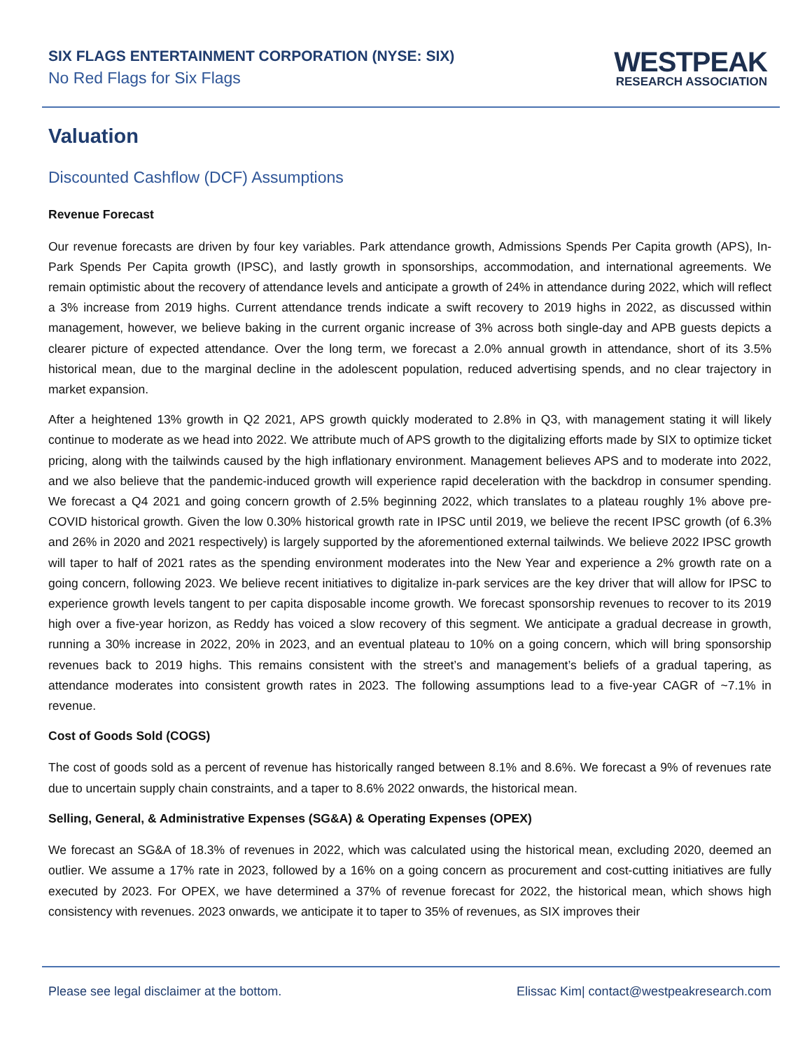SIX FLAGS ENTERTAINMENT CORPORATION (NYSE: SIX)
No Red Flags for Six Flags
WESTPEAK
RESEARCH ASSOCIATION
Valuation
Discounted Cashflow (DCF) Assumptions
Revenue Forecast
Our revenue forecasts are driven by four key variables. Park attendance growth, Admissions Spends Per Capita growth (APS), In-Park Spends Per Capita growth (IPSC), and lastly growth in sponsorships, accommodation, and international agreements. We remain optimistic about the recovery of attendance levels and anticipate a growth of 24% in attendance during 2022, which will reflect a 3% increase from 2019 highs. Current attendance trends indicate a swift recovery to 2019 highs in 2022, as discussed within management, however, we believe baking in the current organic increase of 3% across both single-day and APB guests depicts a clearer picture of expected attendance. Over the long term, we forecast a 2.0% annual growth in attendance, short of its 3.5% historical mean, due to the marginal decline in the adolescent population, reduced advertising spends, and no clear trajectory in market expansion.
After a heightened 13% growth in Q2 2021, APS growth quickly moderated to 2.8% in Q3, with management stating it will likely continue to moderate as we head into 2022. We attribute much of APS growth to the digitalizing efforts made by SIX to optimize ticket pricing, along with the tailwinds caused by the high inflationary environment. Management believes APS and to moderate into 2022, and we also believe that the pandemic-induced growth will experience rapid deceleration with the backdrop in consumer spending. We forecast a Q4 2021 and going concern growth of 2.5% beginning 2022, which translates to a plateau roughly 1% above pre-COVID historical growth. Given the low 0.30% historical growth rate in IPSC until 2019, we believe the recent IPSC growth (of 6.3% and 26% in 2020 and 2021 respectively) is largely supported by the aforementioned external tailwinds. We believe 2022 IPSC growth will taper to half of 2021 rates as the spending environment moderates into the New Year and experience a 2% growth rate on a going concern, following 2023. We believe recent initiatives to digitalize in-park services are the key driver that will allow for IPSC to experience growth levels tangent to per capita disposable income growth. We forecast sponsorship revenues to recover to its 2019 high over a five-year horizon, as Reddy has voiced a slow recovery of this segment. We anticipate a gradual decrease in growth, running a 30% increase in 2022, 20% in 2023, and an eventual plateau to 10% on a going concern, which will bring sponsorship revenues back to 2019 highs. This remains consistent with the street’s and management’s beliefs of a gradual tapering, as attendance moderates into consistent growth rates in 2023. The following assumptions lead to a five-year CAGR of ~7.1% in revenue.
Cost of Goods Sold (COGS)
The cost of goods sold as a percent of revenue has historically ranged between 8.1% and 8.6%. We forecast a 9% of revenues rate due to uncertain supply chain constraints, and a taper to 8.6% 2022 onwards, the historical mean.
Selling, General, & Administrative Expenses (SG&A) & Operating Expenses (OPEX)
We forecast an SG&A of 18.3% of revenues in 2022, which was calculated using the historical mean, excluding 2020, deemed an outlier. We assume a 17% rate in 2023, followed by a 16% on a going concern as procurement and cost-cutting initiatives are fully executed by 2023. For OPEX, we have determined a 37% of revenue forecast for 2022, the historical mean, which shows high consistency with revenues. 2023 onwards, we anticipate it to taper to 35% of revenues, as SIX improves their
Please see legal disclaimer at the bottom. Elissac Kim| contact@westpeakresearch.com